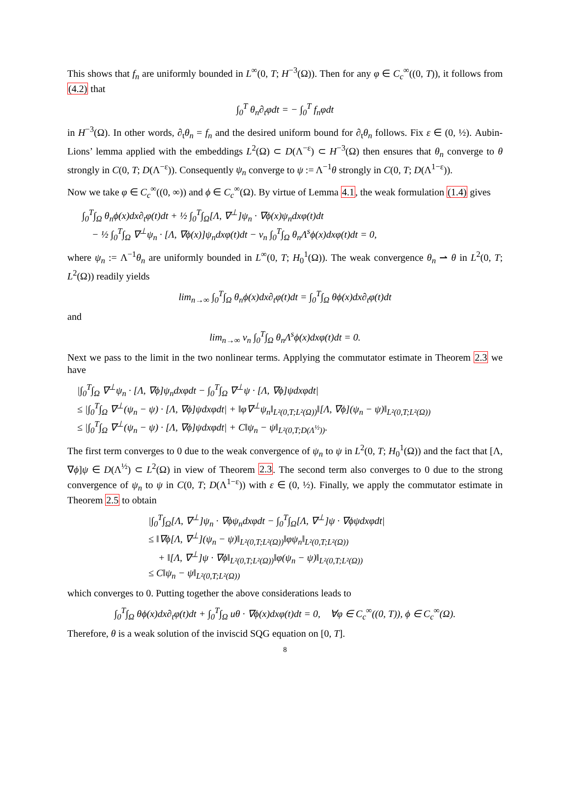This shows that f<sub>n</sub> are uniformly bounded in L<sup>∞</sup>(0, T; H<sup>−3</sup>(Ω)). Then for any φ ∈ C<sub>c</sub><sup>∞</sup>((0, T)), it follows from (4.2) that
∫<sub>0</sub><sup>T</sup> θ<sub>n</sub>∂<sub>t</sub>φdt = − ∫<sub>0</sub><sup>T</sup> f<sub>n</sub>φdt
in H<sup>−3</sup>(Ω). In other words, ∂<sub>t</sub>θ<sub>n</sub> = f<sub>n</sub> and the desired uniform bound for ∂<sub>t</sub>θ<sub>n</sub> follows. Fix ε ∈ (0, ½). Aubin-Lions’ lemma applied with the embeddings L<sup>2</sup>(Ω) ⊂ D(Λ<sup>−ε</sup>) ⊂ H<sup>−3</sup>(Ω) then ensures that θ<sub>n</sub> converge to θ strongly in C(0, T; D(Λ<sup>−ε</sup>)). Consequently ψ<sub>n</sub> converge to ψ := Λ<sup>−1</sup>θ strongly in C(0, T; D(Λ<sup>1−ε</sup>)).
Now we take φ ∈ C<sub>c</sub><sup>∞</sup>((0, ∞)) and ϕ ∈ C<sub>c</sub><sup>∞</sup>(Ω). By virtue of Lemma 4.1, the weak formulation (1.4) gives
∫<sub>0</sub><sup>T</sup>∫<sub>Ω</sub> θ<sub>n</sub>ϕ(x)dx∂<sub>t</sub>φ(t)dt + ½ ∫<sub>0</sub><sup>T</sup>∫<sub>Ω</sub>[Λ, ∇<sup>⊥</sup>]ψ<sub>n</sub> · ∇ϕ(x)ψ<sub>n</sub>dxφ(t)dt
− ½ ∫<sub>0</sub><sup>T</sup>∫<sub>Ω</sub> ∇<sup>⊥</sup>ψ<sub>n</sub> · [Λ, ∇ϕ(x)]ψ<sub>n</sub>dxφ(t)dt − ν<sub>n</sub> ∫<sub>0</sub><sup>T</sup>∫<sub>Ω</sub> θ<sub>n</sub>Λ<sup>s</sup>ϕ(x)dxφ(t)dt = 0,
where ψ<sub>n</sub> := Λ<sup>−1</sup>θ<sub>n</sub> are uniformly bounded in L<sup>∞</sup>(0, T; H<sub>0</sub><sup>1</sup>(Ω)). The weak convergence θ<sub>n</sub> ⇀ θ in L<sup>2</sup>(0, T; L<sup>2</sup>(Ω)) readily yields
lim<sub>n→∞</sub> ∫<sub>0</sub><sup>T</sup>∫<sub>Ω</sub> θ<sub>n</sub>ϕ(x)dx∂<sub>t</sub>φ(t)dt = ∫<sub>0</sub><sup>T</sup>∫<sub>Ω</sub> θϕ(x)dx∂<sub>t</sub>φ(t)dt
and
lim<sub>n→∞</sub> ν<sub>n</sub> ∫<sub>0</sub><sup>T</sup>∫<sub>Ω</sub> θ<sub>n</sub>Λ<sup>s</sup>ϕ(x)dxφ(t)dt = 0.
Next we pass to the limit in the two nonlinear terms. Applying the commutator estimate in Theorem 2.3 we have
|∫<sub>0</sub><sup>T</sup>∫<sub>Ω</sub> ∇<sup>⊥</sup>ψ<sub>n</sub> · [Λ, ∇ϕ]ψ<sub>n</sub>dxφdt − ∫<sub>0</sub><sup>T</sup>∫<sub>Ω</sub> ∇<sup>⊥</sup>ψ · [Λ, ∇ϕ]ψdxφdt|
≤ |∫<sub>0</sub><sup>T</sup>∫<sub>Ω</sub> ∇<sup>⊥</sup>(ψ<sub>n</sub> − ψ) · [Λ, ∇ϕ]ψdxφdt| + ‖φ∇<sup>⊥</sup>ψ<sub>n</sub>‖<sub>L²(0,T;L²(Ω))</sub>‖[Λ, ∇ϕ](ψ<sub>n</sub> − ψ)‖<sub>L²(0,T;L²(Ω))</sub>
≤ |∫<sub>0</sub><sup>T</sup>∫<sub>Ω</sub> ∇<sup>⊥</sup>(ψ<sub>n</sub> − ψ) · [Λ, ∇ϕ]ψdxφdt| + C‖ψ<sub>n</sub> − ψ‖<sub>L²(0,T;D(Λ<sup>½</sup>))</sub>.
The first term converges to 0 due to the weak convergence of ψ<sub>n</sub> to ψ in L<sup>2</sup>(0, T; H<sub>0</sub><sup>1</sup>(Ω)) and the fact that [Λ, ∇ϕ]ψ ∈ D(Λ<sup>½</sup>) ⊂ L<sup>2</sup>(Ω) in view of Theorem 2.3. The second term also converges to 0 due to the strong convergence of ψ<sub>n</sub> to ψ in C(0, T; D(Λ<sup>1−ε</sup>)) with ε ∈ (0, ½). Finally, we apply the commutator estimate in Theorem 2.5 to obtain
|∫<sub>0</sub><sup>T</sup>∫<sub>Ω</sub>[Λ, ∇<sup>⊥</sup>]ψ<sub>n</sub> · ∇ϕψ<sub>n</sub>dxφdt − ∫<sub>0</sub><sup>T</sup>∫<sub>Ω</sub>[Λ, ∇<sup>⊥</sup>]ψ · ∇ϕψdxφdt|
≤ ‖∇ϕ[Λ, ∇<sup>⊥</sup>](ψ<sub>n</sub> − ψ)‖<sub>L²(0,T;L²(Ω))</sub>‖φψ<sub>n</sub>‖<sub>L²(0,T;L²(Ω))</sub>
+ ‖[Λ, ∇<sup>⊥</sup>]ψ · ∇ϕ‖<sub>L²(0,T;L²(Ω))</sub>‖φ(ψ<sub>n</sub> − ψ)‖<sub>L²(0,T;L²(Ω))</sub>
≤ C‖ψ<sub>n</sub> − ψ‖<sub>L²(0,T;L²(Ω))</sub>
which converges to 0. Putting together the above considerations leads to
∫<sub>0</sub><sup>T</sup>∫<sub>Ω</sub> θϕ(x)dx∂<sub>t</sub>φ(t)dt + ∫<sub>0</sub><sup>T</sup>∫<sub>Ω</sub> uθ · ∇ϕ(x)dxφ(t)dt = 0, ∀φ ∈ C<sub>c</sub><sup>∞</sup>((0, T)), ϕ ∈ C<sub>c</sub><sup>∞</sup>(Ω).
Therefore, θ is a weak solution of the inviscid SQG equation on [0, T].
8